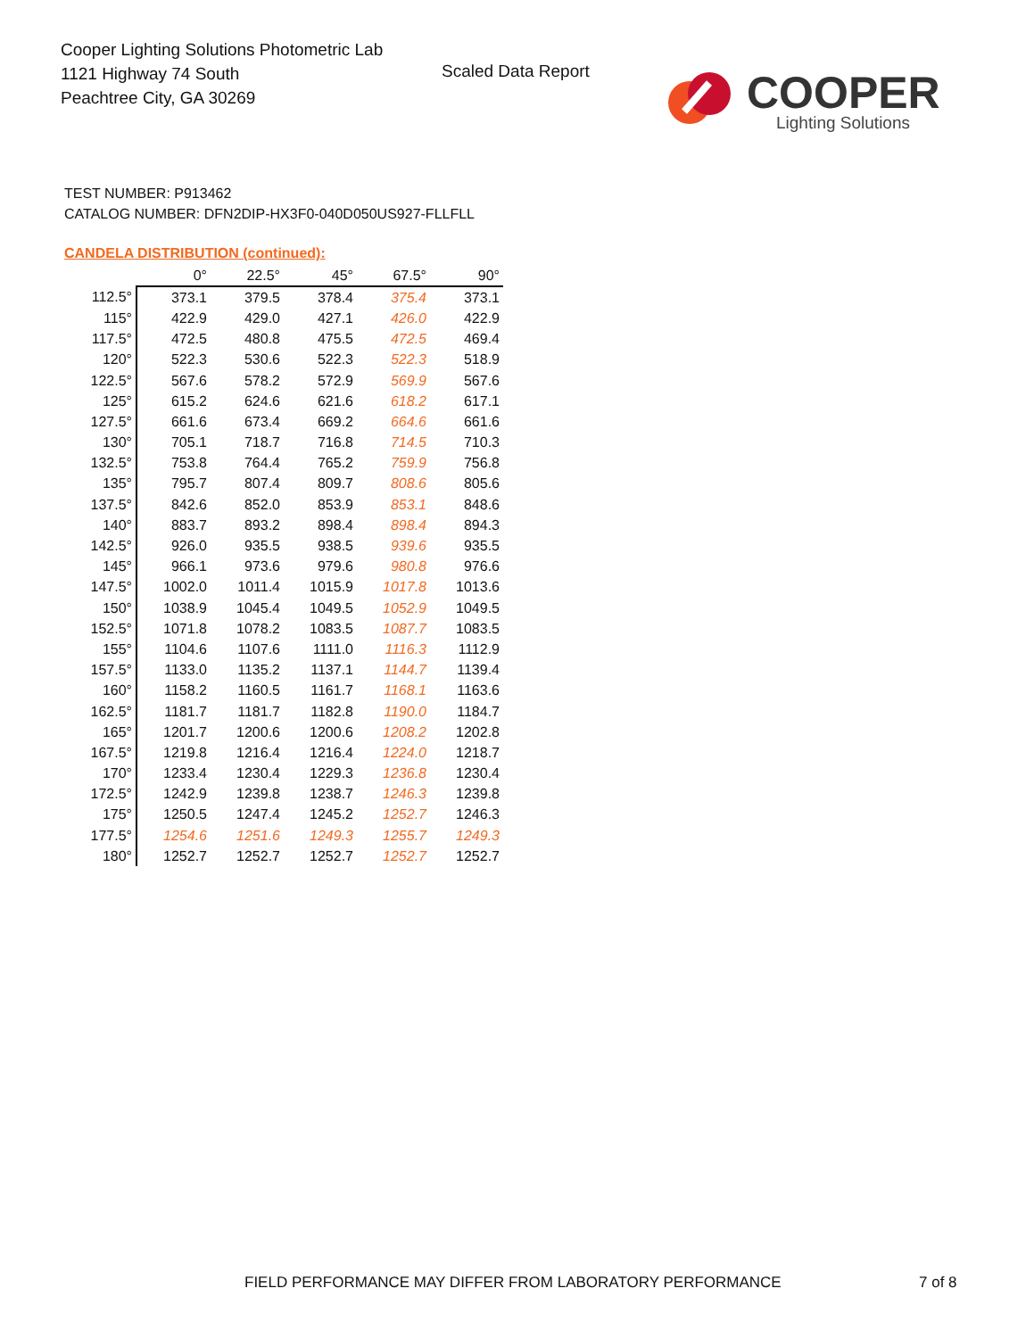Cooper Lighting Solutions Photometric Lab
1121 Highway 74 South
Peachtree City, GA 30269
Scaled Data Report COOPER
Lighting Solutions
TEST NUMBER: P913462
CATALOG NUMBER: DFN2DIP-HX3F0-040D050US927-FLLFLL
CANDELA DISTRIBUTION (continued):
| | 0° | 22.5° | 45° | 67.5° | 90° |
| --- | --- | --- | --- | --- | --- |
| 112.5° | 373.1 | 379.5 | 378.4 | 375.4 | 373.1 |
| 115° | 422.9 | 429.0 | 427.1 | 426.0 | 422.9 |
| 117.5° | 472.5 | 480.8 | 475.5 | 472.5 | 469.4 |
| 120° | 522.3 | 530.6 | 522.3 | 522.3 | 518.9 |
| 122.5° | 567.6 | 578.2 | 572.9 | 569.9 | 567.6 |
| 125° | 615.2 | 624.6 | 621.6 | 618.2 | 617.1 |
| 127.5° | 661.6 | 673.4 | 669.2 | 664.6 | 661.6 |
| 130° | 705.1 | 718.7 | 716.8 | 714.5 | 710.3 |
| 132.5° | 753.8 | 764.4 | 765.2 | 759.9 | 756.8 |
| 135° | 795.7 | 807.4 | 809.7 | 808.6 | 805.6 |
| 137.5° | 842.6 | 852.0 | 853.9 | 853.1 | 848.6 |
| 140° | 883.7 | 893.2 | 898.4 | 898.4 | 894.3 |
| 142.5° | 926.0 | 935.5 | 938.5 | 939.6 | 935.5 |
| 145° | 966.1 | 973.6 | 979.6 | 980.8 | 976.6 |
| 147.5° | 1002.0 | 1011.4 | 1015.9 | 1017.8 | 1013.6 |
| 150° | 1038.9 | 1045.4 | 1049.5 | 1052.9 | 1049.5 |
| 152.5° | 1071.8 | 1078.2 | 1083.5 | 1087.7 | 1083.5 |
| 155° | 1104.6 | 1107.6 | 1111.0 | 1116.3 | 1112.9 |
| 157.5° | 1133.0 | 1135.2 | 1137.1 | 1144.7 | 1139.4 |
| 160° | 1158.2 | 1160.5 | 1161.7 | 1168.1 | 1163.6 |
| 162.5° | 1181.7 | 1181.7 | 1182.8 | 1190.0 | 1184.7 |
| 165° | 1201.7 | 1200.6 | 1200.6 | 1208.2 | 1202.8 |
| 167.5° | 1219.8 | 1216.4 | 1216.4 | 1224.0 | 1218.7 |
| 170° | 1233.4 | 1230.4 | 1229.3 | 1236.8 | 1230.4 |
| 172.5° | 1242.9 | 1239.8 | 1238.7 | 1246.3 | 1239.8 |
| 175° | 1250.5 | 1247.4 | 1245.2 | 1252.7 | 1246.3 |
| 177.5° | 1254.6 | 1251.6 | 1249.3 | 1255.7 | 1249.3 |
| 180° | 1252.7 | 1252.7 | 1252.7 | 1252.7 | 1252.7 |
FIELD PERFORMANCE MAY DIFFER FROM LABORATORY PERFORMANCE
7 of 8